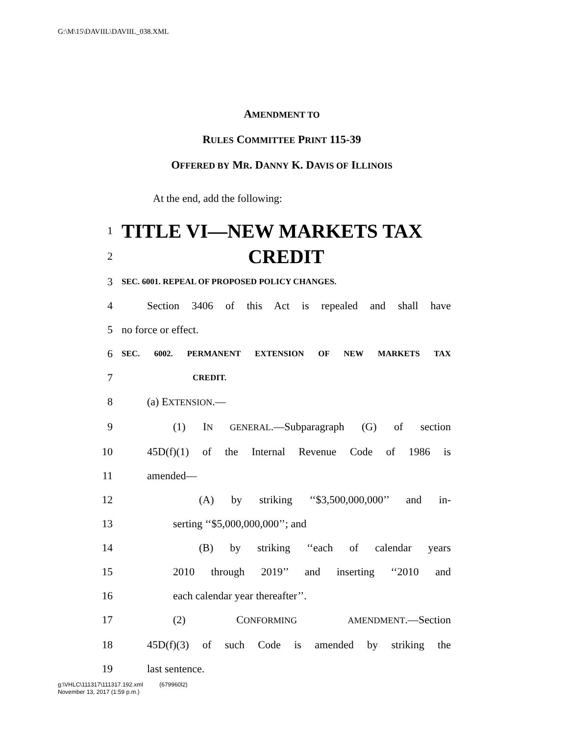G:\M\15\DAVIIL\DAVIIL_038.XML
AMENDMENT TO
RULES COMMITTEE PRINT 115-39
OFFERED BY MR. DANNY K. DAVIS OF ILLINOIS
At the end, add the following:
1 TITLE VI—NEW MARKETS TAX
2 CREDIT
3 SEC. 6001. REPEAL OF PROPOSED POLICY CHANGES.
4 Section 3406 of this Act is repealed and shall have
5 no force or effect.
6 SEC. 6002. PERMANENT EXTENSION OF NEW MARKETS TAX
7 CREDIT.
8 (a) EXTENSION.—
9 (1) IN GENERAL.—Subparagraph (G) of section
10 45D(f)(1) of the Internal Revenue Code of 1986 is
11 amended—
12 (A) by striking ‘‘$3,500,000,000’’ and in-
13 serting ‘‘$5,000,000,000’’; and
14 (B) by striking ‘‘each of calendar years
15 2010 through 2019’’ and inserting ‘‘2010 and
16 each calendar year thereafter’’.
17 (2) CONFORMING AMENDMENT.—Section
18 45D(f)(3) of such Code is amended by striking the
19 last sentence.
g:\VHLC\111317\111317.192.xml (679960l2)
November 13, 2017 (1:59 p.m.)